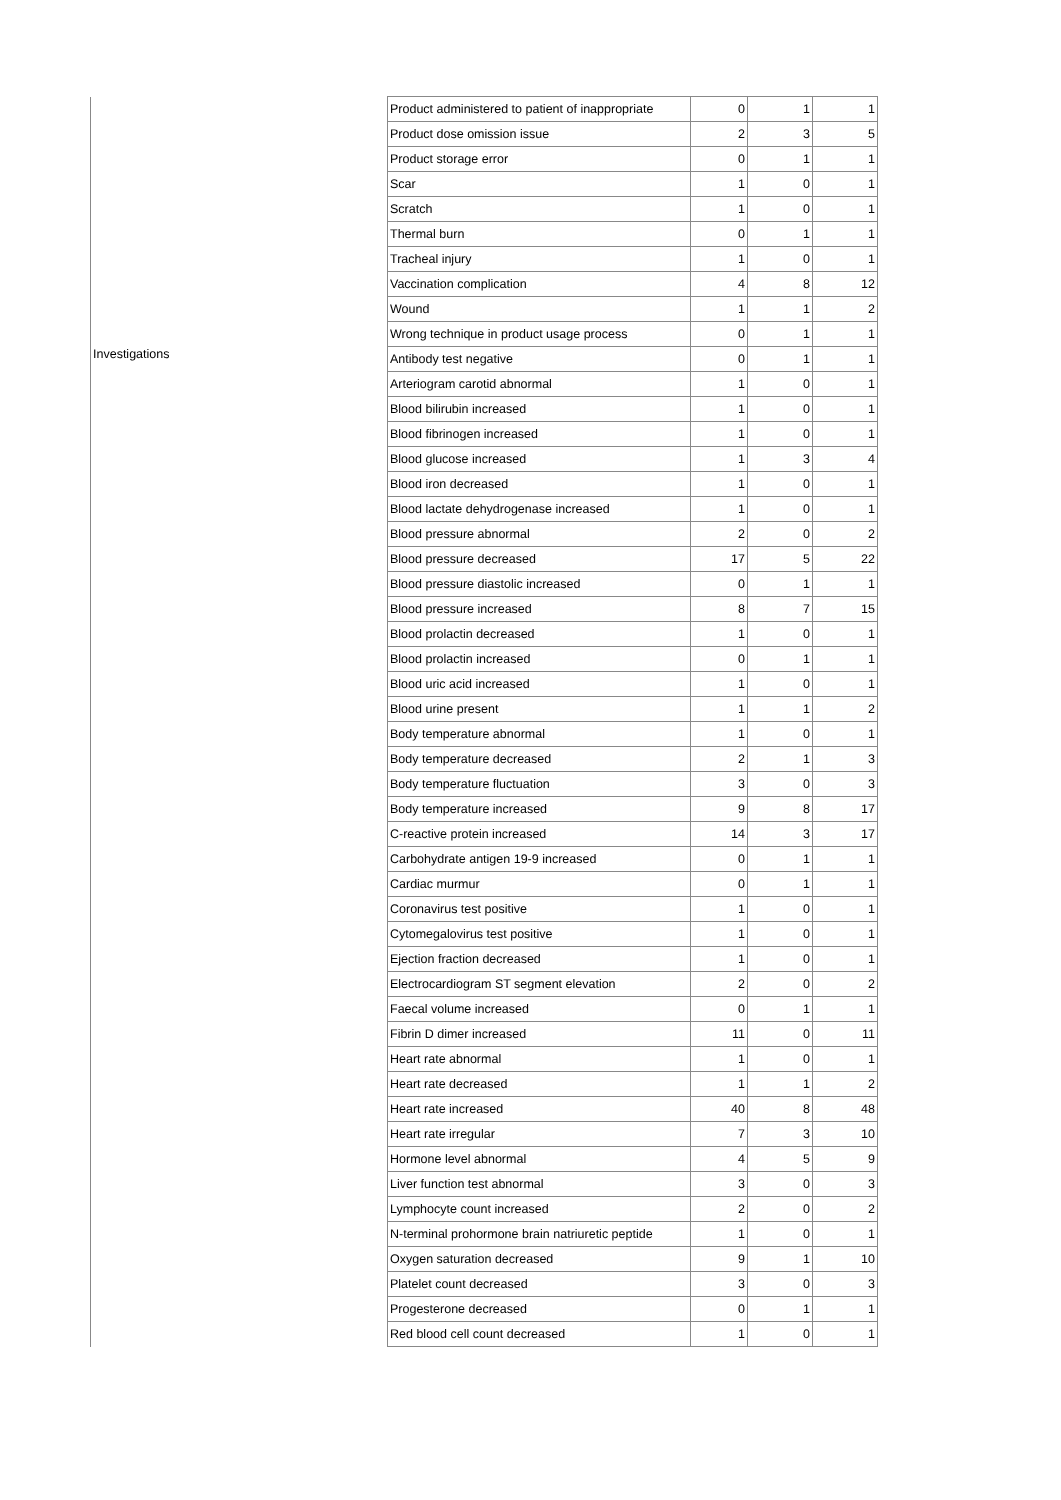| | Product administered to patient of inappropriate | 0 | 1 | 1 |
| | Product dose omission issue | 2 | 3 | 5 |
| | Product storage error | 0 | 1 | 1 |
| | Scar | 1 | 0 | 1 |
| | Scratch | 1 | 0 | 1 |
| | Thermal burn | 0 | 1 | 1 |
| | Tracheal injury | 1 | 0 | 1 |
| | Vaccination complication | 4 | 8 | 12 |
| | Wound | 1 | 1 | 2 |
| | Wrong technique in product usage process | 0 | 1 | 1 |
| Investigations | Antibody test negative | 0 | 1 | 1 |
| | Arteriogram carotid abnormal | 1 | 0 | 1 |
| | Blood bilirubin increased | 1 | 0 | 1 |
| | Blood fibrinogen increased | 1 | 0 | 1 |
| | Blood glucose increased | 1 | 3 | 4 |
| | Blood iron decreased | 1 | 0 | 1 |
| | Blood lactate dehydrogenase increased | 1 | 0 | 1 |
| | Blood pressure abnormal | 2 | 0 | 2 |
| | Blood pressure decreased | 17 | 5 | 22 |
| | Blood pressure diastolic increased | 0 | 1 | 1 |
| | Blood pressure increased | 8 | 7 | 15 |
| | Blood prolactin decreased | 1 | 0 | 1 |
| | Blood prolactin increased | 0 | 1 | 1 |
| | Blood uric acid increased | 1 | 0 | 1 |
| | Blood urine present | 1 | 1 | 2 |
| | Body temperature abnormal | 1 | 0 | 1 |
| | Body temperature decreased | 2 | 1 | 3 |
| | Body temperature fluctuation | 3 | 0 | 3 |
| | Body temperature increased | 9 | 8 | 17 |
| | C-reactive protein increased | 14 | 3 | 17 |
| | Carbohydrate antigen 19-9 increased | 0 | 1 | 1 |
| | Cardiac murmur | 0 | 1 | 1 |
| | Coronavirus test positive | 1 | 0 | 1 |
| | Cytomegalovirus test positive | 1 | 0 | 1 |
| | Ejection fraction decreased | 1 | 0 | 1 |
| | Electrocardiogram ST segment elevation | 2 | 0 | 2 |
| | Faecal volume increased | 0 | 1 | 1 |
| | Fibrin D dimer increased | 11 | 0 | 11 |
| | Heart rate abnormal | 1 | 0 | 1 |
| | Heart rate decreased | 1 | 1 | 2 |
| | Heart rate increased | 40 | 8 | 48 |
| | Heart rate irregular | 7 | 3 | 10 |
| | Hormone level abnormal | 4 | 5 | 9 |
| | Liver function test abnormal | 3 | 0 | 3 |
| | Lymphocyte count increased | 2 | 0 | 2 |
| | N-terminal prohormone brain natriuretic peptide | 1 | 0 | 1 |
| | Oxygen saturation decreased | 9 | 1 | 10 |
| | Platelet count decreased | 3 | 0 | 3 |
| | Progesterone decreased | 0 | 1 | 1 |
| | Red blood cell count decreased | 1 | 0 | 1 |